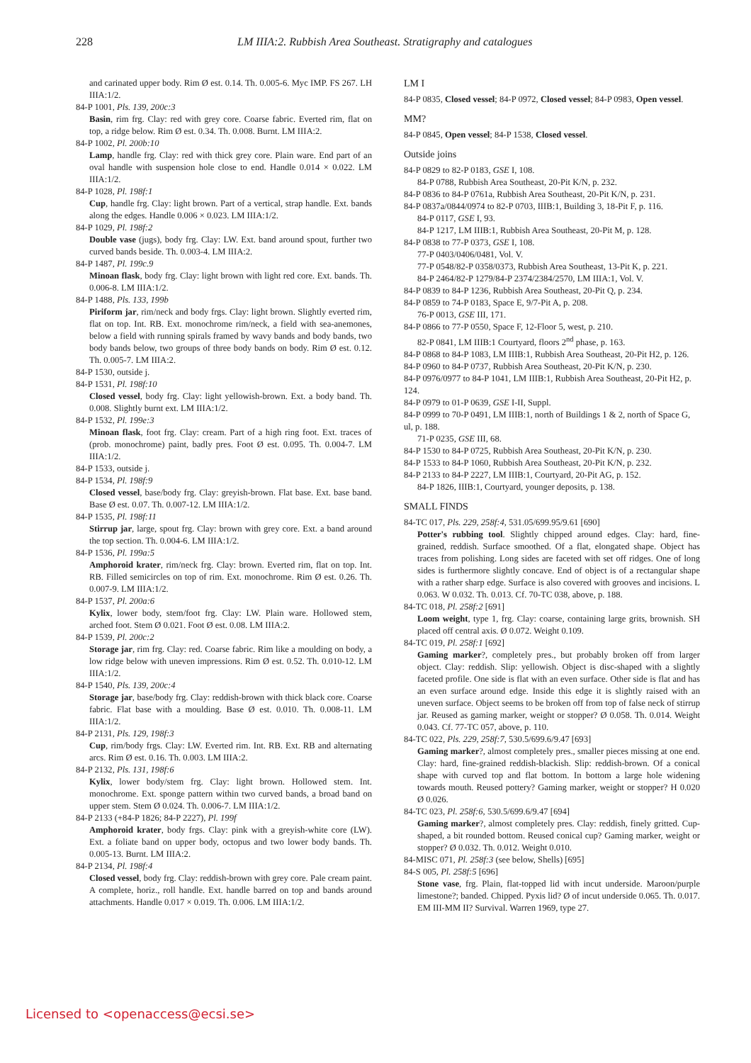228 LM IIIA:2. Rubbish Area Southeast. Stratigraphy and catalogues
and carinated upper body. Rim Ø est. 0.14. Th. 0.005-6. Myc IMP. FS 267. LH IIIA:1/2.
84-P 1001, Pls. 139, 200c:3
Basin, rim frg. Clay: red with grey core. Coarse fabric. Everted rim, flat on top, a ridge below. Rim Ø est. 0.34. Th. 0.008. Burnt. LM IIIA:2.
84-P 1002, Pl. 200b:10
Lamp, handle frg. Clay: red with thick grey core. Plain ware. End part of an oval handle with suspension hole close to end. Handle 0.014 × 0.022. LM IIIA:1/2.
84-P 1028, Pl. 198f:1
Cup, handle frg. Clay: light brown. Part of a vertical, strap handle. Ext. bands along the edges. Handle 0.006 × 0.023. LM IIIA:1/2.
84-P 1029, Pl. 198f:2
Double vase (jugs), body frg. Clay: LW. Ext. band around spout, further two curved bands beside. Th. 0.003-4. LM IIIA:2.
84-P 1487, Pl. 199c.9
Minoan flask, body frg. Clay: light brown with light red core. Ext. bands. Th. 0.006-8. LM IIIA:1/2.
84-P 1488, Pls. 133, 199b
Piriform jar, rim/neck and body frgs. Clay: light brown. Slightly everted rim, flat on top. Int. RB. Ext. monochrome rim/neck, a field with sea-anemones, below a field with running spirals framed by wavy bands and body bands, two body bands below, two groups of three body bands on body. Rim Ø est. 0.12. Th. 0.005-7. LM IIIA:2.
84-P 1530, outside j.
84-P 1531, Pl. 198f:10
Closed vessel, body frg. Clay: light yellowish-brown. Ext. a body band. Th. 0.008. Slightly burnt ext. LM IIIA:1/2.
84-P 1532, Pl. 199e:3
Minoan flask, foot frg. Clay: cream. Part of a high ring foot. Ext. traces of (prob. monochrome) paint, badly pres. Foot Ø est. 0.095. Th. 0.004-7. LM IIIA:1/2.
84-P 1533, outside j.
84-P 1534, Pl. 198f:9
Closed vessel, base/body frg. Clay: greyish-brown. Flat base. Ext. base band. Base Ø est. 0.07. Th. 0.007-12. LM IIIA:1/2.
84-P 1535, Pl. 198f:11
Stirrup jar, large, spout frg. Clay: brown with grey core. Ext. a band around the top section. Th. 0.004-6. LM IIIA:1/2.
84-P 1536, Pl. 199a:5
Amphoroid krater, rim/neck frg. Clay: brown. Everted rim, flat on top. Int. RB. Filled semicircles on top of rim. Ext. monochrome. Rim Ø est. 0.26. Th. 0.007-9. LM IIIA:1/2.
84-P 1537, Pl. 200a:6
Kylix, lower body, stem/foot frg. Clay: LW. Plain ware. Hollowed stem, arched foot. Stem Ø 0.021. Foot Ø est. 0.08. LM IIIA:2.
84-P 1539, Pl. 200c:2
Storage jar, rim frg. Clay: red. Coarse fabric. Rim like a moulding on body, a low ridge below with uneven impressions. Rim Ø est. 0.52. Th. 0.010-12. LM IIIA:1/2.
84-P 1540, Pls. 139, 200c:4
Storage jar, base/body frg. Clay: reddish-brown with thick black core. Coarse fabric. Flat base with a moulding. Base Ø est. 0.010. Th. 0.008-11. LM IIIA:1/2.
84-P 2131, Pls. 129, 198f:3
Cup, rim/body frgs. Clay: LW. Everted rim. Int. RB. Ext. RB and alternating arcs. Rim Ø est. 0.16. Th. 0.003. LM IIIA:2.
84-P 2132, Pls. 131, 198f:6
Kylix, lower body/stem frg. Clay: light brown. Hollowed stem. Int. monochrome. Ext. sponge pattern within two curved bands, a broad band on upper stem. Stem Ø 0.024. Th. 0.006-7. LM IIIA:1/2.
84-P 2133 (+84-P 1826; 84-P 2227), Pl. 199f
Amphoroid krater, body frgs. Clay: pink with a greyish-white core (LW). Ext. a foliate band on upper body, octopus and two lower body bands. Th. 0.005-13. Burnt. LM IIIA:2.
84-P 2134, Pl. 198f:4
Closed vessel, body frg. Clay: reddish-brown with grey core. Pale cream paint. A complete, horiz., roll handle. Ext. handle barred on top and bands around attachments. Handle 0.017 × 0.019. Th. 0.006. LM IIIA:1/2.
LM I
84-P 0835, Closed vessel; 84-P 0972, Closed vessel; 84-P 0983, Open vessel.
MM?
84-P 0845, Open vessel; 84-P 1538, Closed vessel.
Outside joins
84-P 0829 to 82-P 0183, GSE I, 108.
84-P 0788, Rubbish Area Southeast, 20-Pit K/N, p. 232.
84-P 0836 to 84-P 0761a, Rubbish Area Southeast, 20-Pit K/N, p. 231.
84-P 0837a/0844/0974 to 82-P 0703, IIIB:1, Building 3, 18-Pit F, p. 116.
84-P 0117, GSE I, 93.
84-P 1217, LM IIIB:1, Rubbish Area Southeast, 20-Pit M, p. 128.
84-P 0838 to 77-P 0373, GSE I, 108.
77-P 0403/0406/0481, Vol. V.
77-P 0548/82-P 0358/0373, Rubbish Area Southeast, 13-Pit K, p. 221.
84-P 2464/82-P 1279/84-P 2374/2384/2570, LM IIIA:1, Vol. V.
84-P 0839 to 84-P 1236, Rubbish Area Southeast, 20-Pit Q, p. 234.
84-P 0859 to 74-P 0183, Space E, 9/7-Pit A, p. 208.
76-P 0013, GSE III, 171.
84-P 0866 to 77-P 0550, Space F, 12-Floor 5, west, p. 210.
82-P 0841, LM IIIB:1 Courtyard, floors 2<sup>nd</sup> phase, p. 163.
84-P 0868 to 84-P 1083, LM IIIB:1, Rubbish Area Southeast, 20-Pit H2, p. 126.
84-P 0960 to 84-P 0737, Rubbish Area Southeast, 20-Pit K/N, p. 230.
84-P 0976/0977 to 84-P 1041, LM IIIB:1, Rubbish Area Southeast, 20-Pit H2, p. 124.
84-P 0979 to 01-P 0639, GSE I-II, Suppl.
84-P 0999 to 70-P 0491, LM IIIB:1, north of Buildings 1 & 2, north of Space G, ul, p. 188.
71-P 0235, GSE III, 68.
84-P 1530 to 84-P 0725, Rubbish Area Southeast, 20-Pit K/N, p. 230.
84-P 1533 to 84-P 1060, Rubbish Area Southeast, 20-Pit K/N, p. 232.
84-P 2133 to 84-P 2227, LM IIIB:1, Courtyard, 20-Pit AG, p. 152.
84-P 1826, IIIB:1, Courtyard, younger deposits, p. 138.
SMALL FINDS
84-TC 017, Pls. 229, 258f:4, 531.05/699.95/9.61 [690]
Potter's rubbing tool. Slightly chipped around edges. Clay: hard, fine-grained, reddish. Surface smoothed. Of a flat, elongated shape. Object has traces from polishing. Long sides are faceted with set off ridges. One of long sides is furthermore slightly concave. End of object is of a rectangular shape with a rather sharp edge. Surface is also covered with grooves and incisions. L 0.063. W 0.032. Th. 0.013. Cf. 70-TC 038, above, p. 188.
84-TC 018, Pl. 258f:2 [691]
Loom weight, type 1, frg. Clay: coarse, containing large grits, brownish. SH placed off central axis. Ø 0.072. Weight 0.109.
84-TC 019, Pl. 258f:1 [692]
Gaming marker?, completely pres., but probably broken off from larger object. Clay: reddish. Slip: yellowish. Object is disc-shaped with a slightly faceted profile. One side is flat with an even surface. Other side is flat and has an even surface around edge. Inside this edge it is slightly raised with an uneven surface. Object seems to be broken off from top of false neck of stirrup jar. Reused as gaming marker, weight or stopper? Ø 0.058. Th. 0.014. Weight 0.043. Cf. 77-TC 057, above, p. 110.
84-TC 022, Pls. 229, 258f:7, 530.5/699.6/9.47 [693]
Gaming marker?, almost completely pres., smaller pieces missing at one end. Clay: hard, fine-grained reddish-blackish. Slip: reddish-brown. Of a conical shape with curved top and flat bottom. In bottom a large hole widening towards mouth. Reused pottery? Gaming marker, weight or stopper? H 0.020 Ø 0.026.
84-TC 023, Pl. 258f:6, 530.5/699.6/9.47 [694]
Gaming marker?, almost completely pres. Clay: reddish, finely gritted. Cup-shaped, a bit rounded bottom. Reused conical cup? Gaming marker, weight or stopper? Ø 0.032. Th. 0.012. Weight 0.010.
84-MISC 071, Pl. 258f:3 (see below, Shells) [695]
84-S 005, Pl. 258f:5 [696]
Stone vase, frg. Plain, flat-topped lid with incut underside. Maroon/purple limestone?; banded. Chipped. Pyxis lid? Ø of incut underside 0.065. Th. 0.017. EM III-MM II? Survival. Warren 1969, type 27.
Licensed to <openaccess@ecsi.se>